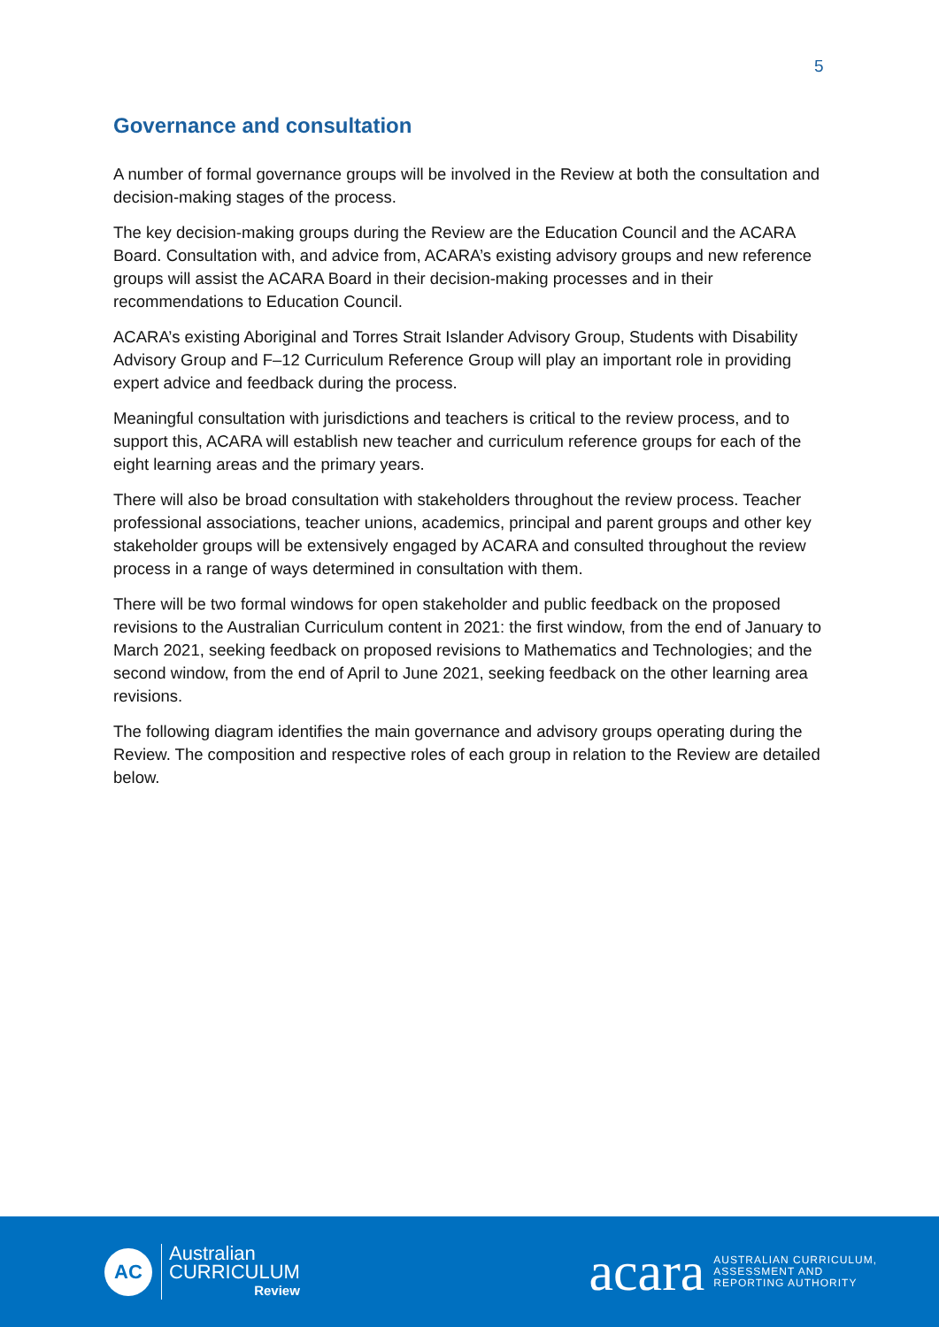5
Governance and consultation
A number of formal governance groups will be involved in the Review at both the consultation and decision-making stages of the process.
The key decision-making groups during the Review are the Education Council and the ACARA Board. Consultation with, and advice from, ACARA’s existing advisory groups and new reference groups will assist the ACARA Board in their decision-making processes and in their recommendations to Education Council.
ACARA’s existing Aboriginal and Torres Strait Islander Advisory Group, Students with Disability Advisory Group and F–12 Curriculum Reference Group will play an important role in providing expert advice and feedback during the process.
Meaningful consultation with jurisdictions and teachers is critical to the review process, and to support this, ACARA will establish new teacher and curriculum reference groups for each of the eight learning areas and the primary years.
There will also be broad consultation with stakeholders throughout the review process. Teacher professional associations, teacher unions, academics, principal and parent groups and other key stakeholder groups will be extensively engaged by ACARA and consulted throughout the review process in a range of ways determined in consultation with them.
There will be two formal windows for open stakeholder and public feedback on the proposed revisions to the Australian Curriculum content in 2021: the first window, from the end of January to March 2021, seeking feedback on proposed revisions to Mathematics and Technologies; and the second window, from the end of April to June 2021, seeking feedback on the other learning area revisions.
The following diagram identifies the main governance and advisory groups operating during the Review. The composition and respective roles of each group in relation to the Review are detailed below.
AC
Australian
CURRICULUM
Review
acara
AUSTRALIAN CURRICULUM,
ASSESSMENT AND
REPORTING AUTHORITY